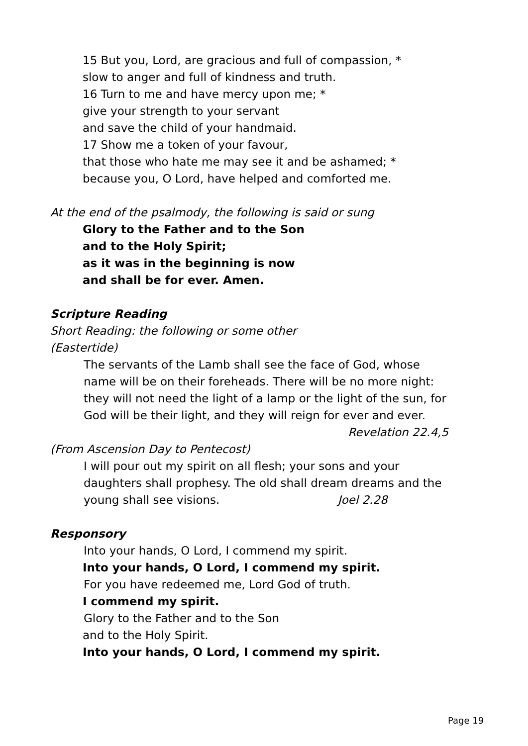15 But you, Lord, are gracious and full of compassion, *
slow to anger and full of kindness and truth.
16 Turn to me and have mercy upon me; *
give your strength to your servant
and save the child of your handmaid.
17 Show me a token of your favour,
that those who hate me may see it and be ashamed; *
because you, O Lord, have helped and comforted me.
At the end of the psalmody, the following is said or sung
Glory to the Father and to the Son
and to the Holy Spirit;
as it was in the beginning is now
and shall be for ever. Amen.
Scripture Reading
Short Reading: the following or some other
(Eastertide)
The servants of the Lamb shall see the face of God, whose name will be on their foreheads. There will be no more night: they will not need the light of a lamp or the light of the sun, for God will be their light, and they will reign for ever and ever. Revelation 22.4,5
(From Ascension Day to Pentecost)
I will pour out my spirit on all flesh; your sons and your daughters shall prophesy. The old shall dream dreams and the young shall see visions. Joel 2.28
Responsory
Into your hands, O Lord, I commend my spirit.
Into your hands, O Lord, I commend my spirit.
For you have redeemed me, Lord God of truth.
I commend my spirit.
Glory to the Father and to the Son
and to the Holy Spirit.
Into your hands, O Lord, I commend my spirit.
Page 19